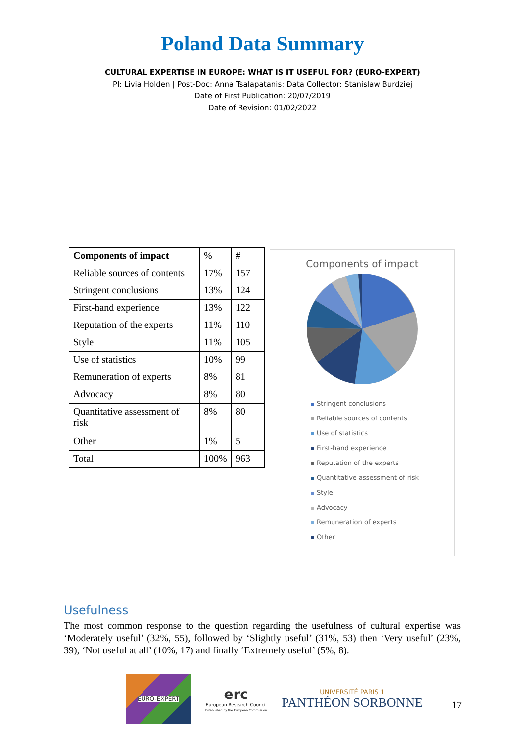Poland Data Summary
CULTURAL EXPERTISE IN EUROPE: WHAT IS IT USEFUL FOR? (EURO-EXPERT)
PI: Livia Holden | Post-Doc: Anna Tsalapatanis: Data Collector: Stanislaw Burdziej
Date of First Publication: 20/07/2019
Date of Revision: 01/02/2022
| Components of impact | % | # |
| Reliable sources of contents | 17% | 157 |
| Stringent conclusions | 13% | 124 |
| First-hand experience | 13% | 122 |
| Reputation of the experts | 11% | 110 |
| Style | 11% | 105 |
| Use of statistics | 10% | 99 |
| Remuneration of experts | 8% | 81 |
| Advocacy | 8% | 80 |
| Quantitative assessment of risk | 8% | 80 |
| Other | 1% | 5 |
| Total | 100% | 963 |
Components of impact
Stringent conclusions
Reliable sources of contents
Use of statistics
First-hand experience
Reputation of the experts
Quantitative assessment of risk
Style
Advocacy
Remuneration of experts
Other
Usefulness
The most common response to the question regarding the usefulness of cultural expertise was ‘Moderately useful’ (32%, 55), followed by ‘Slightly useful’ (31%, 53) then ‘Very useful’ (23%, 39), ‘Not useful at all’ (10%, 17) and finally ‘Extremely useful’ (5%, 8).
EURO-EXPERT
erc
European Research Council
Established by the European Commission
UNIVERSITÉ PARIS 1
PANTHÉON SORBONNE
17